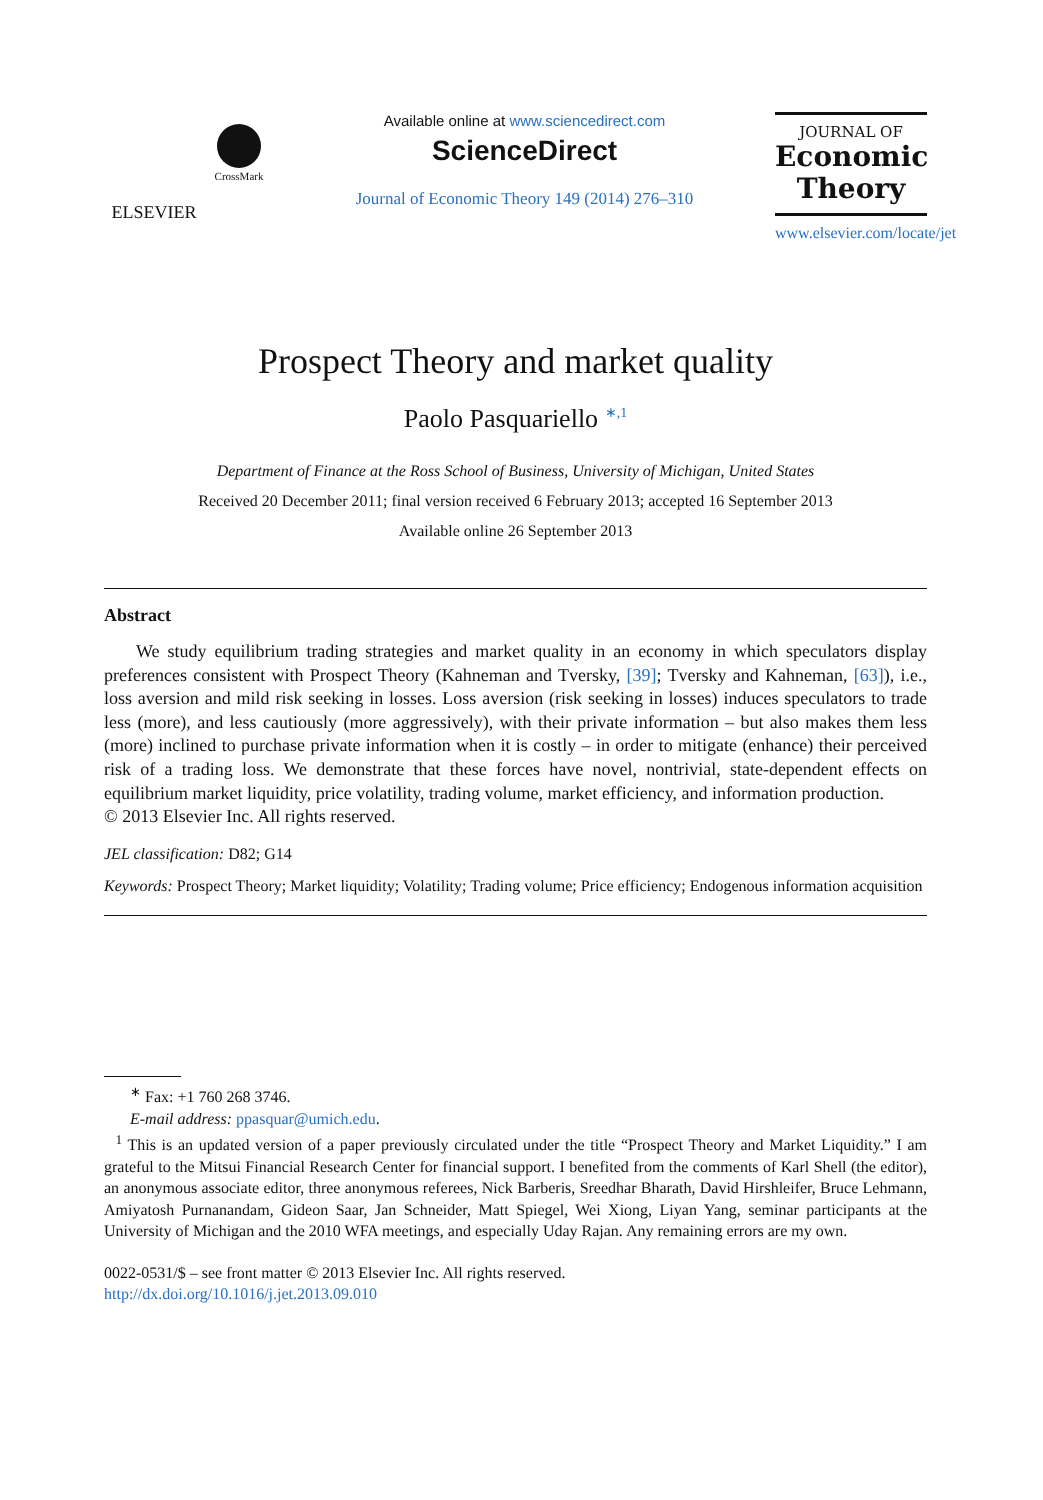ELSEVIER
CrossMark
Available online at www.sciencedirect.com
ScienceDirect
Journal of Economic Theory 149 (2014) 276–310
JOURNAL OF
Economic
Theory
www.elsevier.com/locate/jet
Prospect Theory and market quality
Paolo Pasquariello <sup>∗,1</sup>
Department of Finance at the Ross School of Business, University of Michigan, United States
Received 20 December 2011; final version received 6 February 2013; accepted 16 September 2013
Available online 26 September 2013
Abstract
We study equilibrium trading strategies and market quality in an economy in which speculators display preferences consistent with Prospect Theory (Kahneman and Tversky, [39]; Tversky and Kahneman, [63]), i.e., loss aversion and mild risk seeking in losses. Loss aversion (risk seeking in losses) induces speculators to trade less (more), and less cautiously (more aggressively), with their private information – but also makes them less (more) inclined to purchase private information when it is costly – in order to mitigate (enhance) their perceived risk of a trading loss. We demonstrate that these forces have novel, nontrivial, state-dependent effects on equilibrium market liquidity, price volatility, trading volume, market efficiency, and information production.
© 2013 Elsevier Inc. All rights reserved.
JEL classification: D82; G14
Keywords: Prospect Theory; Market liquidity; Volatility; Trading volume; Price efficiency; Endogenous information acquisition
<sup>∗</sup> Fax: +1 760 268 3746.
E-mail address: ppasquar@umich.edu.
<sup>1</sup> This is an updated version of a paper previously circulated under the title “Prospect Theory and Market Liquidity.” I am grateful to the Mitsui Financial Research Center for financial support. I benefited from the comments of Karl Shell (the editor), an anonymous associate editor, three anonymous referees, Nick Barberis, Sreedhar Bharath, David Hirshleifer, Bruce Lehmann, Amiyatosh Purnanandam, Gideon Saar, Jan Schneider, Matt Spiegel, Wei Xiong, Liyan Yang, seminar participants at the University of Michigan and the 2010 WFA meetings, and especially Uday Rajan. Any remaining errors are my own.
0022-0531/$ – see front matter © 2013 Elsevier Inc. All rights reserved.
http://dx.doi.org/10.1016/j.jet.2013.09.010